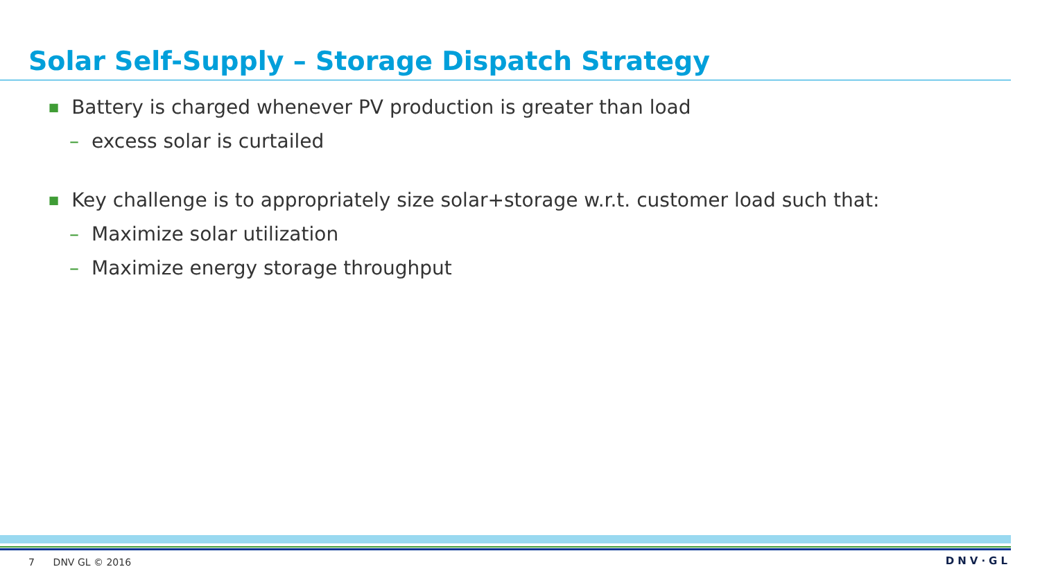Solar Self-Supply – Storage Dispatch Strategy
■ Battery is charged whenever PV production is greater than load
– excess solar is curtailed
■ Key challenge is to appropriately size solar+storage w.r.t. customer load such that:
– Maximize solar utilization
– Maximize energy storage throughput
7 DNV GL © 2016 DNV·GL